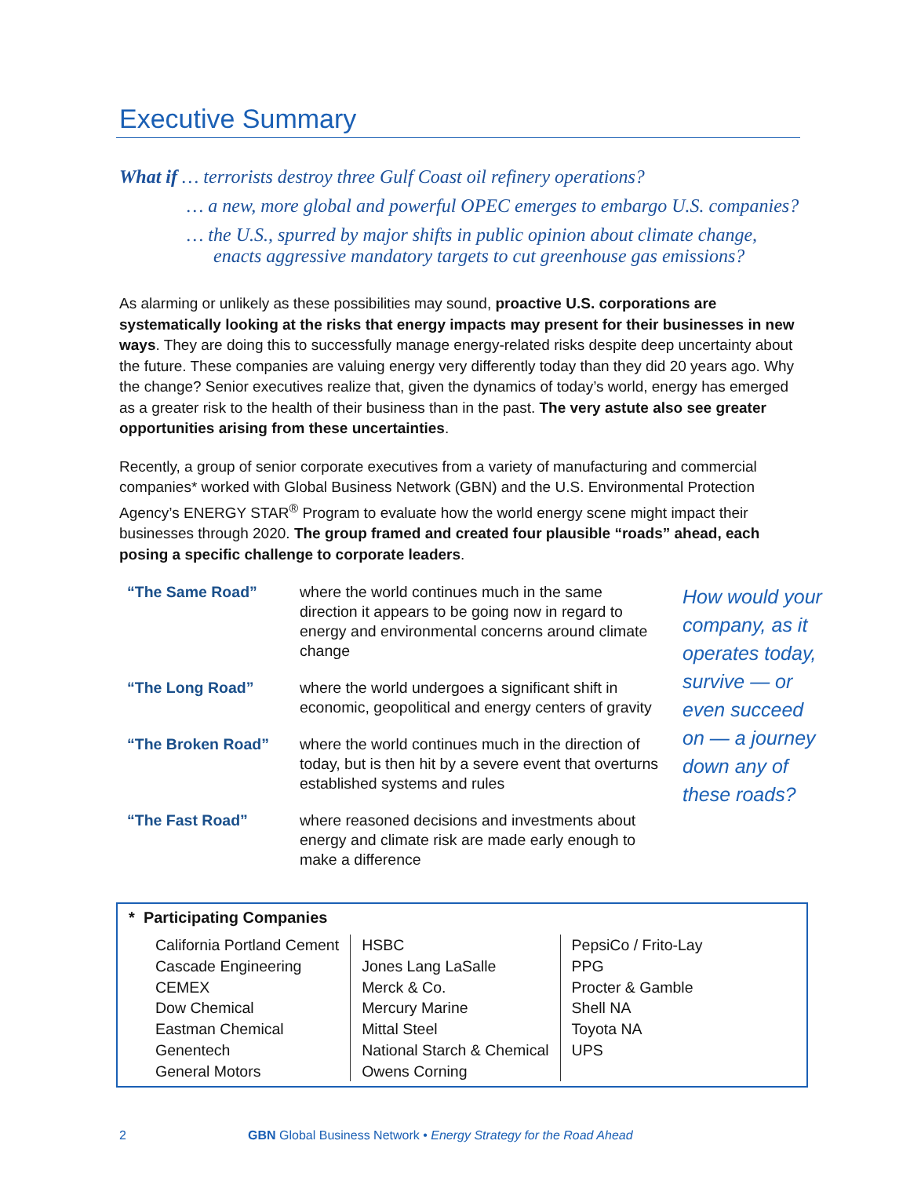Executive Summary
What if … terrorists destroy three Gulf Coast oil refinery operations?
… a new, more global and powerful OPEC emerges to embargo U.S. companies?
… the U.S., spurred by major shifts in public opinion about climate change,
enacts aggressive mandatory targets to cut greenhouse gas emissions?
As alarming or unlikely as these possibilities may sound, proactive U.S. corporations are systematically looking at the risks that energy impacts may present for their businesses in new ways. They are doing this to successfully manage energy-related risks despite deep uncertainty about the future. These companies are valuing energy very differently today than they did 20 years ago. Why the change? Senior executives realize that, given the dynamics of today’s world, energy has emerged as a greater risk to the health of their business than in the past. The very astute also see greater opportunities arising from these uncertainties.
Recently, a group of senior corporate executives from a variety of manufacturing and commercial companies* worked with Global Business Network (GBN) and the U.S. Environmental Protection Agency’s ENERGY STAR<sup>®</sup> Program to evaluate how the world energy scene might impact their businesses through 2020. The group framed and created four plausible “roads” ahead, each posing a specific challenge to corporate leaders.
| “The Same Road” | where the world continues much in the same direction it appears to be going now in regard to energy and environmental concerns around climate change |
| “The Long Road” | where the world undergoes a significant shift in economic, geopolitical and energy centers of gravity |
| “The Broken Road” | where the world continues much in the direction of today, but is then hit by a severe event that overturns established systems and rules |
| “The Fast Road” | where reasoned decisions and investments about energy and climate risk are made early enough to make a difference |
How would your company, as it operates today, survive — or even succeed on — a journey down any of these roads?
* Participating Companies
| California Portland Cement Cascade Engineering CEMEX Dow Chemical Eastman Chemical Genentech General Motors | HSBC Jones Lang LaSalle Merck & Co. Mercury Marine Mittal Steel National Starch & Chemical Owens Corning | PepsiCo / Frito-Lay PPG Procter & Gamble Shell NA Toyota NA UPS |
2 GBN Global Business Network • Energy Strategy for the Road Ahead